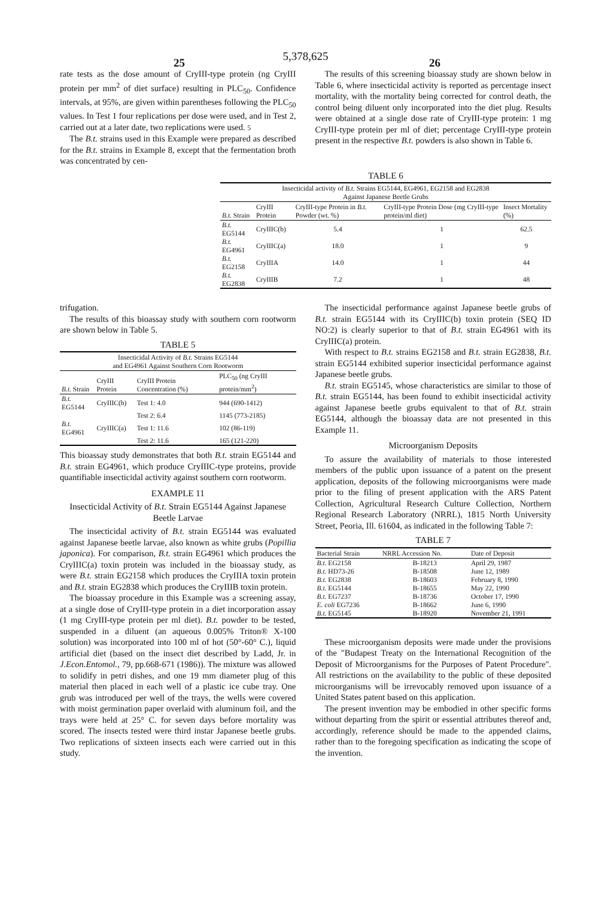5,378,625
25 26
rate tests as the dose amount of CryIII-type protein (ng CryIII protein per mm<sup>2</sup> of diet surface) resulting in PLC<sub>50</sub>. Confidence intervals, at 95%, are given within parentheses following the PLC<sub>50</sub> values. In Test 1 four replications per dose were used, and in Test 2, carried out at a later date, two replications were used. 5
The B.t. strains used in this Example were prepared as described for the B.t. strains in Example 8, except that the fermentation broth was concentrated by cen-
The results of this screening bioassay study are shown below in Table 6, where insecticidal activity is reported as percentage insect mortality, with the mortality being corrected for control death, the control being diluent only incorporated into the diet plug. Results were obtained at a single dose rate of CryIII-type protein: 1 mg CryIII-type protein per ml of diet; percentage CryIII-type protein present in the respective B.t. powders is also shown in Table 6.
TABLE 6
| Insecticidal activity of B.t. Strains EG5144, EG4961, EG2158 and EG2838 Against Japanese Beetle Grubs | | | | |
| --- | --- | --- | --- | --- |
| B.t. Strain | CryIII Protein | CryIII-type Protein in B.t. Powder (wt. %) | CryIII-type Protein Dose (mg CryIII-type protein/ml diet) | Insect Mortality (%) |
| B.t. EG5144 | CryIIIC(b) | 5.4 | 1 | 62.5 |
| B.t. EG4961 | CryIIIC(a) | 18.0 | 1 | 9 |
| B.t. EG2158 | CryIIIA | 14.0 | 1 | 44 |
| B.t. EG2838 | CryIIIB | 7.2 | 1 | 48 |
trifugation.
The results of this bioassay study with southern corn rootworm are shown below in Table 5.
TABLE 5
| Insecticidal Activity of B.t. Strains EG5144 and EG4961 Against Southern Corn Rootworm | | | |
| --- | --- | --- | --- |
| B.t. Strain | CryIII Protein | CryIII Protein Concentration (%) | PLC<sub>50</sub> (ng CryIII protein/mm<sup>2</sup>) |
| B.t. EG5144 | CryIIIC(b) | Test 1: 4.0 | 944 (690-1412) |
| | | Test 2: 6.4 | 1145 (773-2185) |
| B.t. EG4961 | CryIIIC(a) | Test 1: 11.6 | 102 (86-119) |
| | | Test 2: 11.6 | 165 (121-220) |
This bioassay study demonstrates that both B.t. strain EG5144 and B.t. strain EG4961, which produce CryIIIC-type proteins, provide quantifiable insecticidal activity against southern corn rootworm.
EXAMPLE 11
Insecticidal Activity of B.t. Strain EG5144 Against Japanese Beetle Larvae
The insecticidal activity of B.t. strain EG5144 was evaluated against Japanese beetle larvae, also known as white grubs (Popillia japonica). For comparison, B.t. strain EG4961 which produces the CryIIIC(a) toxin protein was included in the bioassay study, as were B.t. strain EG2158 which produces the CryIIIA toxin protein and B.t. strain EG2838 which produces the CryIIIB toxin protein.
The bioassay procedure in this Example was a screening assay, at a single dose of CryIII-type protein in a diet incorporation assay (1 mg CryIII-type protein per ml diet). B.t. powder to be tested, suspended in a diluent (an aqueous 0.005% Triton® X-100 solution) was incorporated into 100 ml of hot (50°-60° C.), liquid artificial diet (based on the insect diet described by Ladd, Jr. in J.Econ.Entomol., 79, pp.668-671 (1986)). The mixture was allowed to solidify in petri dishes, and one 19 mm diameter plug of this material then placed in each well of a plastic ice cube tray. One grub was introduced per well of the trays, the wells were covered with moist germination paper overlaid with aluminum foil, and the trays were held at 25° C. for seven days before mortality was scored. The insects tested were third instar Japanese beetle grubs. Two replications of sixteen insects each were carried out in this study.
The insecticidal performance against Japanese beetle grubs of B.t. strain EG5144 with its CryIIIC(b) toxin protein (SEQ ID NO:2) is clearly superior to that of B.t. strain EG4961 with its CryIIIC(a) protein.
With respect to B.t. strains EG2158 and B.t. strain EG2838, B.t. strain EG5144 exhibited superior insecticidal performance against Japanese beetle grubs.
B.t. strain EG5145, whose characteristics are similar to those of B.t. strain EG5144, has been found to exhibit insecticidal activity against Japanese beetle grubs equivalent to that of B.t. strain EG5144, although the bioassay data are not presented in this Example 11.
Microorganism Deposits
To assure the availability of materials to those interested members of the public upon issuance of a patent on the present application, deposits of the following microorganisms were made prior to the filing of present application with the ARS Patent Collection, Agricultural Research Culture Collection, Northern Regional Research Laboratory (NRRL), 1815 North University Street, Peoria, Ill. 61604, as indicated in the following Table 7:
TABLE 7
| Bacterial Strain | NRRL Accession No. | Date of Deposit |
| --- | --- | --- |
| B.t. EG2158 | B-18213 | April 29, 1987 |
| B.t. HD73-26 | B-18508 | June 12, 1989 |
| B.t. EG2838 | B-18603 | February 8, 1990 |
| B.t. EG5144 | B-18655 | May 22, 1990 |
| B.t. EG7237 | B-18736 | October 17, 1990 |
| E. coli EG7236 | B-18662 | June 6, 1990 |
| B.t. EG5145 | B-18920 | November 21, 1991 |
These microorganism deposits were made under the provisions of the "Budapest Treaty on the International Recognition of the Deposit of Microorganisms for the Purposes of Patent Procedure". All restrictions on the availability to the public of these deposited microorganisms will be irrevocably removed upon issuance of a United States patent based on this application.
The present invention may be embodied in other specific forms without departing from the spirit or essential attributes thereof and, accordingly, reference should be made to the appended claims, rather than to the foregoing specification as indicating the scope of the invention.